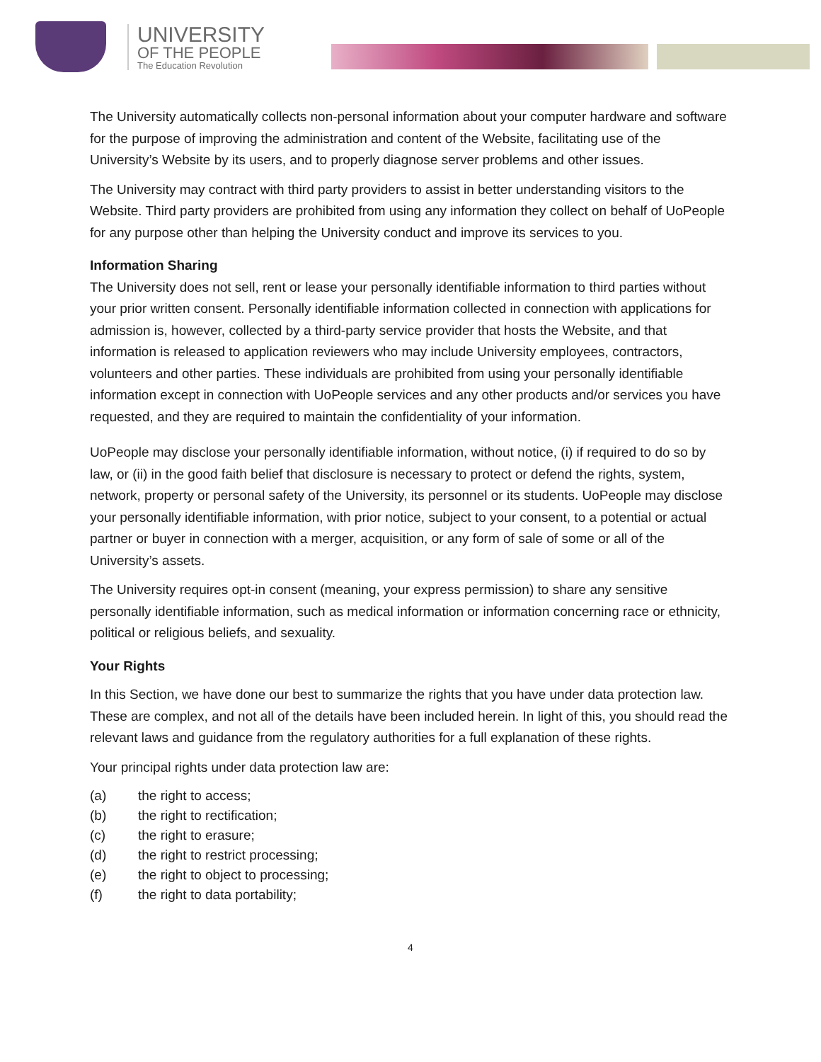UNIVERSITY
OF THE PEOPLE
The Education Revolution
The University automatically collects non-personal information about your computer hardware and software for the purpose of improving the administration and content of the Website, facilitating use of the University’s Website by its users, and to properly diagnose server problems and other issues.
The University may contract with third party providers to assist in better understanding visitors to the Website. Third party providers are prohibited from using any information they collect on behalf of UoPeople for any purpose other than helping the University conduct and improve its services to you.
Information Sharing
The University does not sell, rent or lease your personally identifiable information to third parties without your prior written consent. Personally identifiable information collected in connection with applications for admission is, however, collected by a third-party service provider that hosts the Website, and that information is released to application reviewers who may include University employees, contractors, volunteers and other parties. These individuals are prohibited from using your personally identifiable information except in connection with UoPeople services and any other products and/or services you have requested, and they are required to maintain the confidentiality of your information.
UoPeople may disclose your personally identifiable information, without notice, (i) if required to do so by law, or (ii) in the good faith belief that disclosure is necessary to protect or defend the rights, system, network, property or personal safety of the University, its personnel or its students. UoPeople may disclose your personally identifiable information, with prior notice, subject to your consent, to a potential or actual partner or buyer in connection with a merger, acquisition, or any form of sale of some or all of the University’s assets.
The University requires opt-in consent (meaning, your express permission) to share any sensitive personally identifiable information, such as medical information or information concerning race or ethnicity, political or religious beliefs, and sexuality.
Your Rights
In this Section, we have done our best to summarize the rights that you have under data protection law. These are complex, and not all of the details have been included herein. In light of this, you should read the relevant laws and guidance from the regulatory authorities for a full explanation of these rights.
Your principal rights under data protection law are:
(a) the right to access;
(b) the right to rectification;
(c) the right to erasure;
(d) the right to restrict processing;
(e) the right to object to processing;
(f) the right to data portability;
4